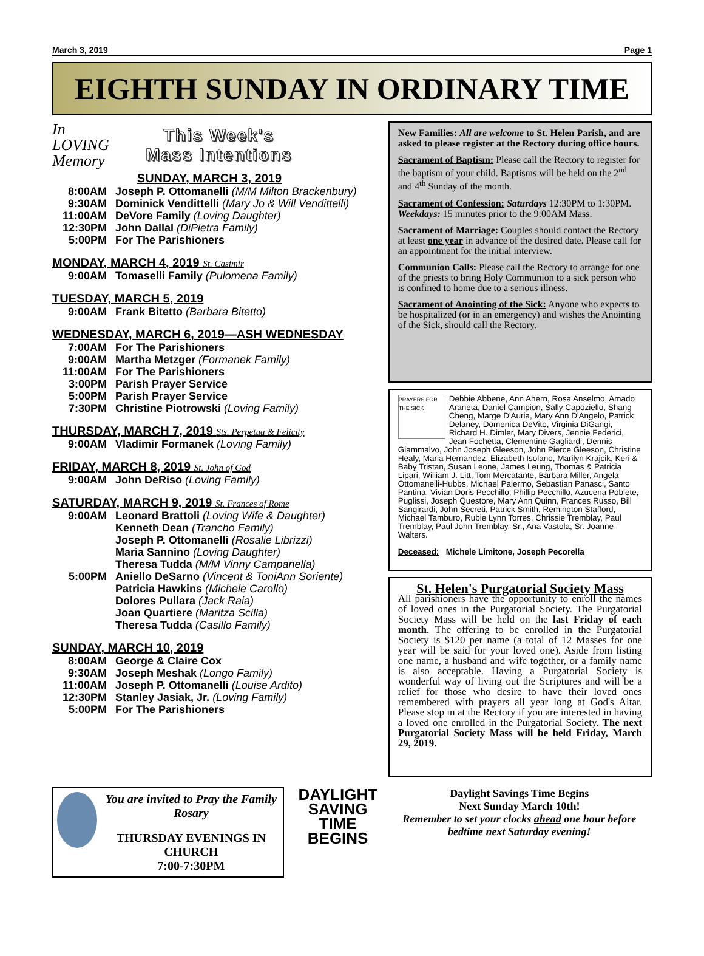March 3, 2019 Page 1
EIGHTH SUNDAY IN ORDINARY TIME
In
LOVING
Memory
This Week's
Mass Intentions
SUNDAY, MARCH 3, 2019
8:00AM Joseph P. Ottomanelli (M/M Milton Brackenbury)
9:30AM Dominick Vendittelli (Mary Jo & Will Vendittelli)
11:00AM DeVore Family (Loving Daughter)
12:30PM John Dallal (DiPietra Family)
5:00PM For The Parishioners
MONDAY, MARCH 4, 2019 St. Casimir
9:00AM Tomaselli Family (Pulomena Family)
TUESDAY, MARCH 5, 2019
9:00AM Frank Bitetto (Barbara Bitetto)
WEDNESDAY, MARCH 6, 2019—ASH WEDNESDAY
7:00AM For The Parishioners
9:00AM Martha Metzger (Formanek Family)
11:00AM For The Parishioners
3:00PM Parish Prayer Service
5:00PM Parish Prayer Service
7:30PM Christine Piotrowski (Loving Family)
THURSDAY, MARCH 7, 2019 Sts. Perpetua & Felicity
9:00AM Vladimir Formanek (Loving Family)
FRIDAY, MARCH 8, 2019 St. John of God
9:00AM John DeRiso (Loving Family)
SATURDAY, MARCH 9, 2019 St. Frances of Rome
9:00AM Leonard Brattoli (Loving Wife & Daughter)
Kenneth Dean (Trancho Family)
Joseph P. Ottomanelli (Rosalie Librizzi)
Maria Sannino (Loving Daughter)
Theresa Tudda (M/M Vinny Campanella)
5:00PM Aniello DeSarno (Vincent & ToniAnn Soriente)
Patricia Hawkins (Michele Carollo)
Dolores Pullara (Jack Raia)
Joan Quartiere (Maritza Scilla)
Theresa Tudda (Casillo Family)
SUNDAY, MARCH 10, 2019
8:00AM George & Claire Cox
9:30AM Joseph Meshak (Longo Family)
11:00AM Joseph P. Ottomanelli (Louise Ardito)
12:30PM Stanley Jasiak, Jr. (Loving Family)
5:00PM For The Parishioners
New Families: All are welcome to St. Helen Parish, and are asked to please register at the Rectory during office hours.
Sacrament of Baptism: Please call the Rectory to register for the baptism of your child. Baptisms will be held on the 2<sup>nd</sup> and 4<sup>th</sup> Sunday of the month.
Sacrament of Confession: Saturdays 12:30PM to 1:30PM. Weekdays: 15 minutes prior to the 9:00AM Mass.
Sacrament of Marriage: Couples should contact the Rectory at least one year in advance of the desired date. Please call for an appointment for the initial interview.
Communion Calls: Please call the Rectory to arrange for one of the priests to bring Holy Communion to a sick person who is confined to home due to a serious illness.
Sacrament of Anointing of the Sick: Anyone who expects to be hospitalized (or in an emergency) and wishes the Anointing of the Sick, should call the Rectory.
PRAYERS FOR THE SICK Debbie Abbene, Ann Ahern, Rosa Anselmo, Amado Araneta, Daniel Campion, Sally Capoziello, Shang Cheng, Marge D'Auria, Mary Ann D'Angelo, Patrick Delaney, Domenica DeVito, Virginia DiGangi, Richard H. Dimler, Mary Divers, Jennie Federici, Jean Fochetta, Clementine Gagliardi, Dennis Giammalvo, John Joseph Gleeson, John Pierce Gleeson, Christine Healy, Maria Hernandez, Elizabeth Isolano, Marilyn Krajcik, Keri & Baby Tristan, Susan Leone, James Leung, Thomas & Patricia Lipari, William J. Litt, Tom Mercatante, Barbara Miller, Angela Ottomanelli-Hubbs, Michael Palermo, Sebastian Panasci, Santo Pantina, Vivian Doris Pecchillo, Phillip Pecchillo, Azucena Poblete, Puglissi, Joseph Questore, Mary Ann Quinn, Frances Russo, Bill Sangirardi, John Secreti, Patrick Smith, Remington Stafford, Michael Tamburo, Rubie Lynn Torres, Chrissie Tremblay, Paul Tremblay, Paul John Tremblay, Sr., Ana Vastola, Sr. Joanne Walters.
Deceased: Michele Limitone, Joseph Pecorella
St. Helen's Purgatorial Society Mass
All parishioners have the opportunity to enroll the names of loved ones in the Purgatorial Society. The Purgatorial Society Mass will be held on the last Friday of each month. The offering to be enrolled in the Purgatorial Society is $120 per name (a total of 12 Masses for one year will be said for your loved one). Aside from listing one name, a husband and wife together, or a family name is also acceptable. Having a Purgatorial Society is wonderful way of living out the Scriptures and will be a relief for those who desire to have their loved ones remembered with prayers all year long at God's Altar. Please stop in at the Rectory if you are interested in having a loved one enrolled in the Purgatorial Society. The next Purgatorial Society Mass will be held Friday, March 29, 2019.
You are invited to Pray the Family Rosary
THURSDAY EVENINGS IN CHURCH
7:00-7:30PM
DAYLIGHT SAVING TIME BEGINS
Daylight Savings Time Begins
Next Sunday March 10th!
Remember to set your clocks ahead one hour before bedtime next Saturday evening!